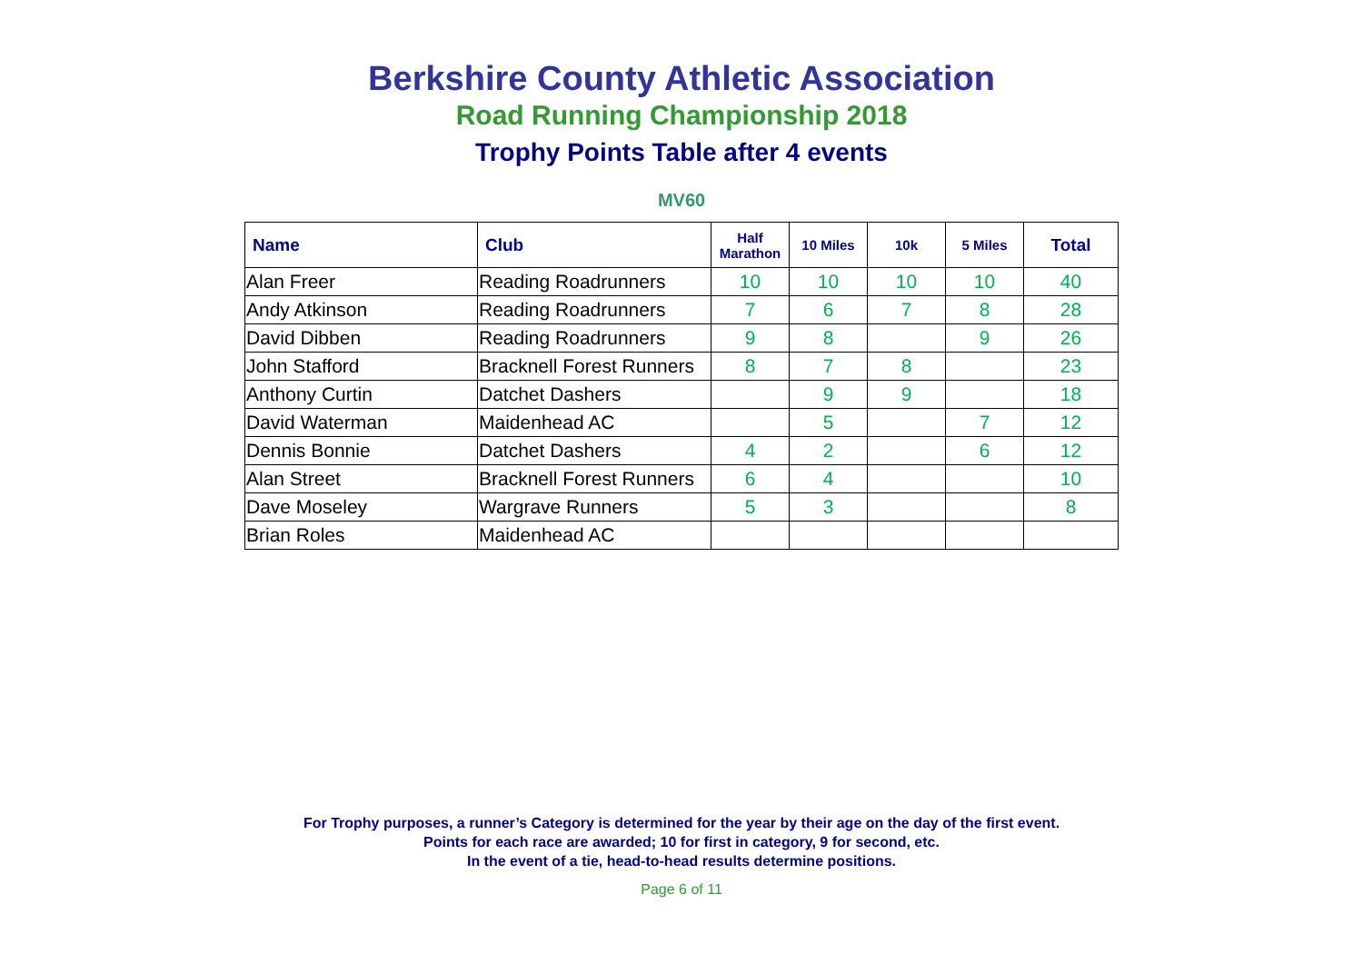Berkshire County Athletic Association
Road Running Championship 2018
Trophy Points Table after 4 events
MV60
| Name | Club | Half Marathon | 10 Miles | 10k | 5 Miles | Total |
| --- | --- | --- | --- | --- | --- | --- |
| Alan Freer | Reading Roadrunners | 10 | 10 | 10 | 10 | 40 |
| Andy Atkinson | Reading Roadrunners | 7 | 6 | 7 | 8 | 28 |
| David Dibben | Reading Roadrunners | 9 | 8 | | 9 | 26 |
| John Stafford | Bracknell Forest Runners | 8 | 7 | 8 | | 23 |
| Anthony Curtin | Datchet Dashers | | 9 | 9 | | 18 |
| David Waterman | Maidenhead AC | | 5 | | 7 | 12 |
| Dennis Bonnie | Datchet Dashers | 4 | 2 | | 6 | 12 |
| Alan Street | Bracknell Forest Runners | 6 | 4 | | | 10 |
| Dave Moseley | Wargrave Runners | 5 | 3 | | | 8 |
| Brian Roles | Maidenhead AC | | | | | |
For Trophy purposes, a runner’s Category is determined for the year by their age on the day of the first event.
Points for each race are awarded; 10 for first in category, 9 for second, etc.
In the event of a tie, head-to-head results determine positions.
Page 6 of 11